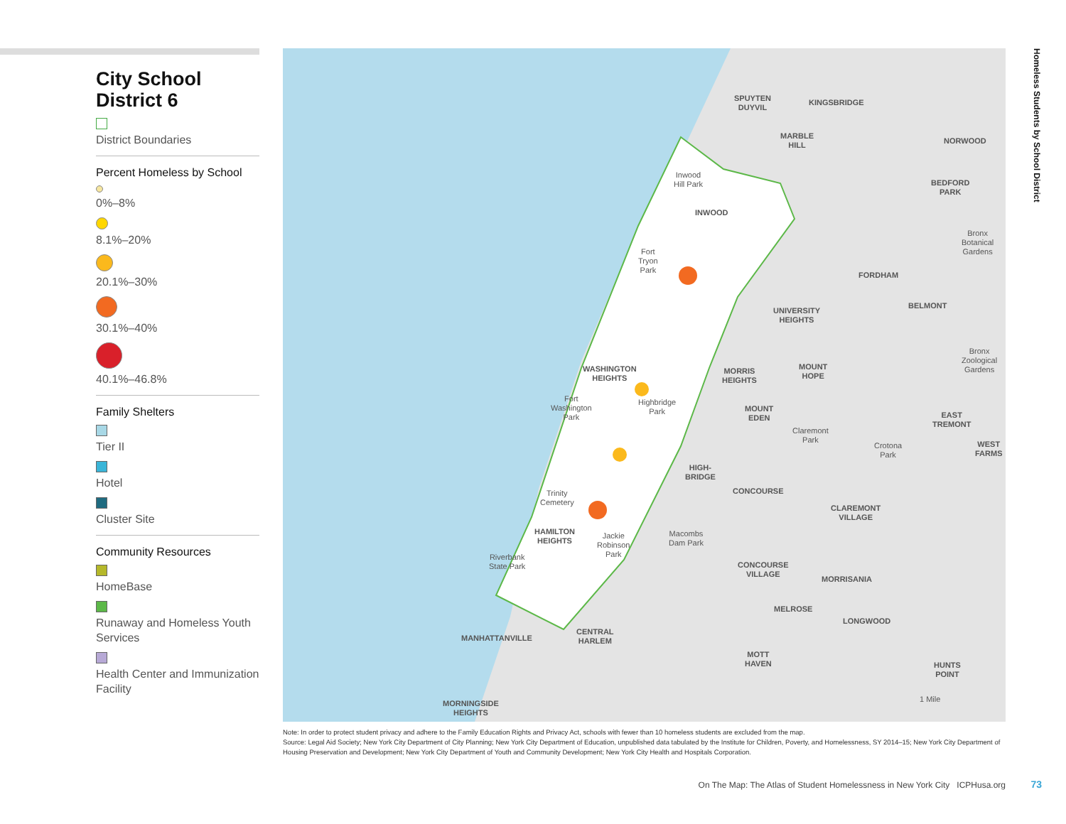City School District 6
District Boundaries
Percent Homeless by School
0%–8%
8.1%–20%
20.1%–30%
30.1%–40%
40.1%–46.8%
Family Shelters
Tier II
Hotel
Cluster Site
Community Resources
HomeBase
Runaway and Homeless Youth Services
Health Center and Immunization Facility
SPUYTEN
DUYVIL
KINGSBRIDGE
MARBLE
HILL
NORWOOD
Inwood
Hill Park
BEDFORD
PARK
INWOOD
Bronx
Botanical
Gardens
Fort
Tryon
Park
FORDHAM
BELMONT
UNIVERSITY
HEIGHTS
Bronx
Zoological
Gardens
WASHINGTON
HEIGHTS
MORRIS
HEIGHTS
MOUNT
HOPE
Fort
Washington
Park
Highbridge
Park
MOUNT
EDEN
EAST
TREMONT
Claremont
Park
Crotona
Park
WEST
FARMS
HIGH-
BRIDGE
CONCOURSE
Trinity
Cemetery
CLAREMONT
VILLAGE
HAMILTON
HEIGHTS
Jackie
Robinson
Park
Macombs
Dam Park
Riverbank
State Park
CONCOURSE
VILLAGE
MORRISANIA
MELROSE
LONGWOOD
CENTRAL
HARLEM
MANHATTANVILLE
MOTT
HAVEN
HUNTS
POINT
1 Mile
MORNINGSIDE
HEIGHTS
Homeless Students by School District
Note: In order to protect student privacy and adhere to the Family Education Rights and Privacy Act, schools with fewer than 10 homeless students are excluded from the map.
Source: Legal Aid Society; New York City Department of City Planning; New York City Department of Education, unpublished data tabulated by the Institute for Children, Poverty, and Homelessness, SY 2014–15; New York City Department of Housing Preservation and Development; New York City Department of Youth and Community Development; New York City Health and Hospitals Corporation.
On The Map: The Atlas of Student Homelessness in New York City ICPHusa.org
73